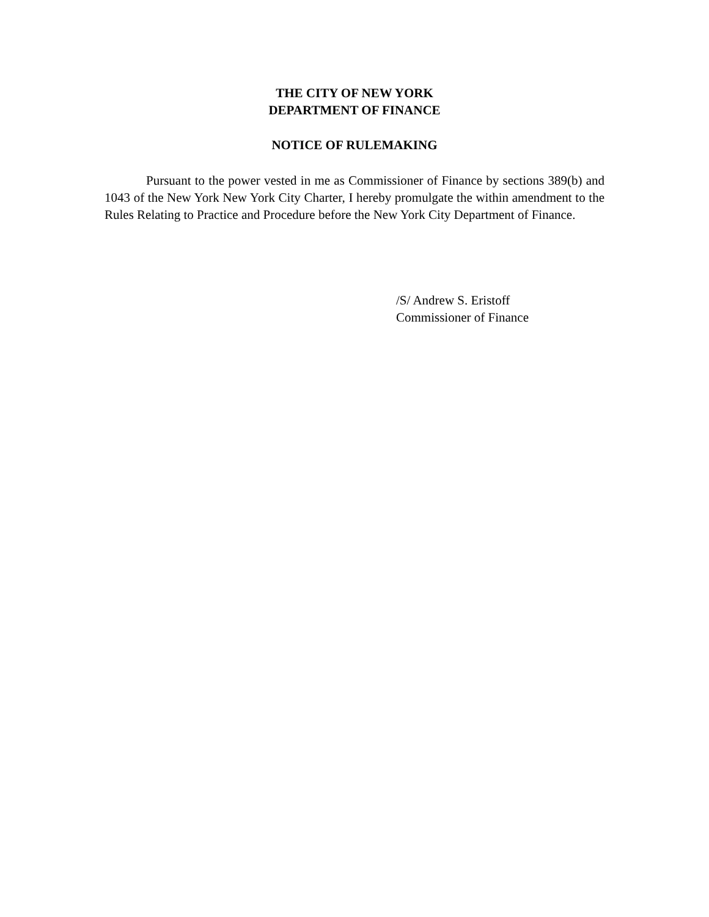THE CITY OF NEW YORK
DEPARTMENT OF FINANCE
NOTICE OF RULEMAKING
Pursuant to the power vested in me as Commissioner of Finance by sections 389(b) and 1043 of the New York New York City Charter, I hereby promulgate the within amendment to the Rules Relating to Practice and Procedure before the New York City Department of Finance.
/S/ Andrew S. Eristoff
Commissioner of Finance